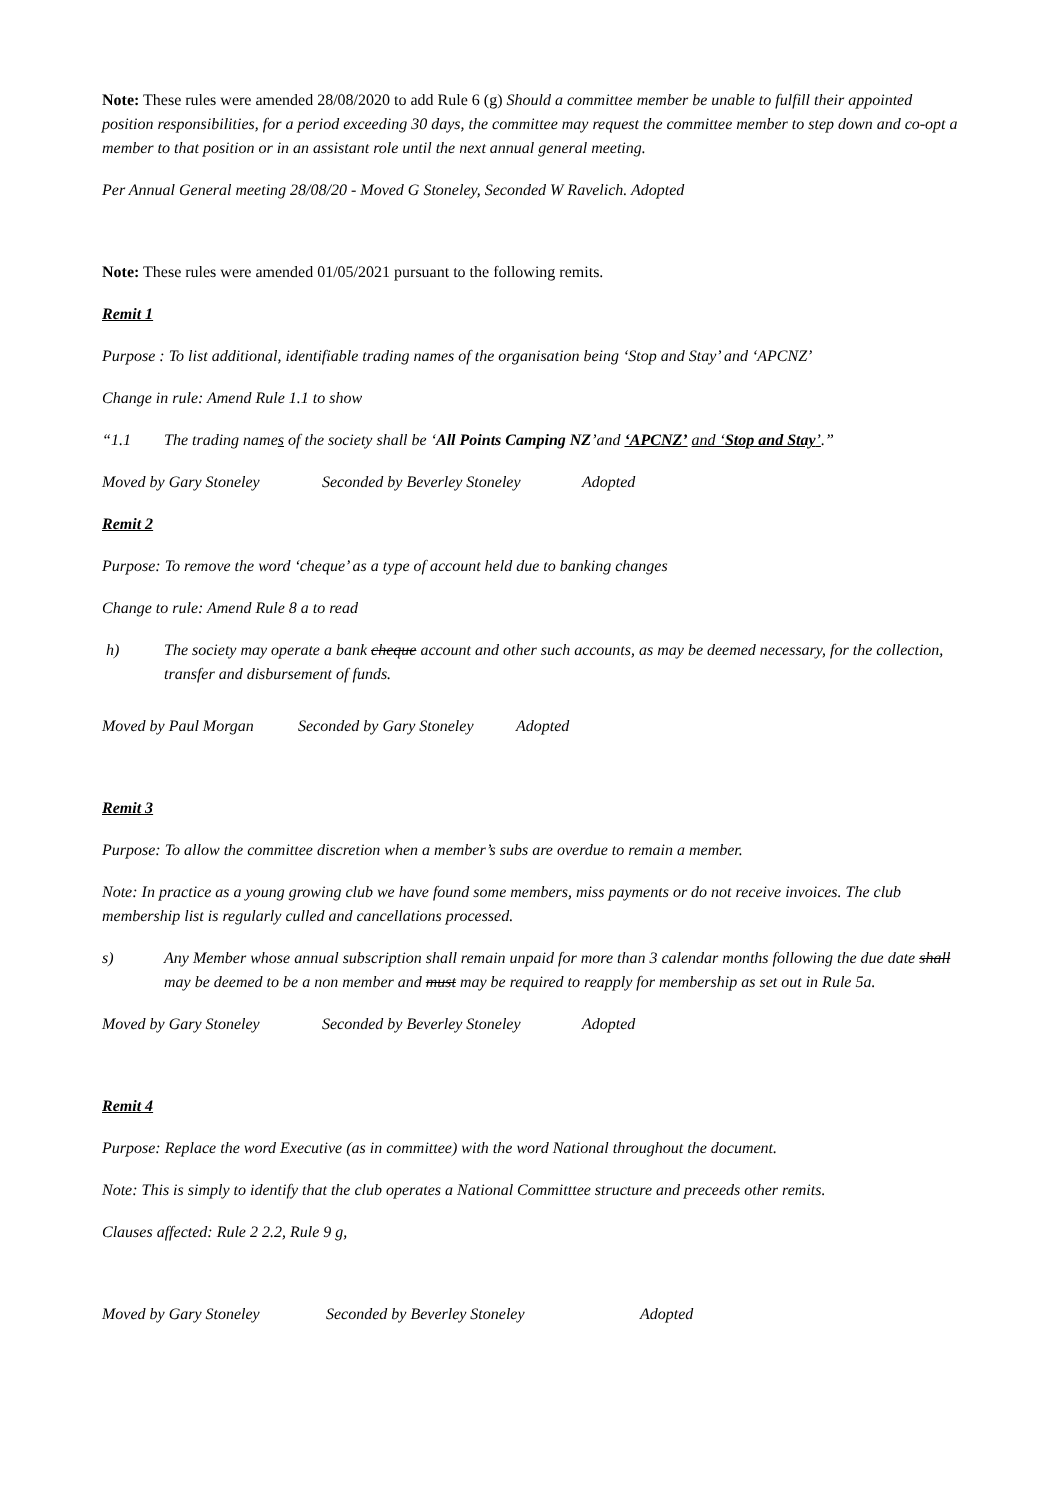Note: These rules were amended 28/08/2020 to add Rule 6 (g) Should a committee member be unable to fulfill their appointed position responsibilities, for a period exceeding 30 days, the committee may request the committee member to step down and co-opt a member to that position or in an assistant role until the next annual general meeting.
Per Annual General meeting 28/08/20 - Moved G Stoneley, Seconded W Ravelich. Adopted
Note: These rules were amended 01/05/2021 pursuant to the following remits.
Remit 1
Purpose : To list additional, identifiable trading names of the organisation being ‘Stop and Stay’ and ‘APCNZ’
Change in rule: Amend Rule 1.1 to show
“1.1 The trading names of the society shall be ‘All Points Camping NZ’and ‘APCNZ’ and ‘Stop and Stay’.”
Moved by Gary Stoneley Seconded by Beverley Stoneley Adopted
Remit 2
Purpose: To remove the word ‘cheque’ as a type of account held due to banking changes
Change to rule: Amend Rule 8 a to read
h) The society may operate a bank cheque account and other such accounts, as may be deemed necessary, for the collection, transfer and disbursement of funds.
Moved by Paul Morgan Seconded by Gary Stoneley Adopted
Remit 3
Purpose: To allow the committee discretion when a member’s subs are overdue to remain a member.
Note: In practice as a young growing club we have found some members, miss payments or do not receive invoices. The club membership list is regularly culled and cancellations processed.
s) Any Member whose annual subscription shall remain unpaid for more than 3 calendar months following the due date shall may be deemed to be a non member and must may be required to reapply for membership as set out in Rule 5a.
Moved by Gary Stoneley Seconded by Beverley Stoneley Adopted
Remit 4
Purpose: Replace the word Executive (as in committee) with the word National throughout the document.
Note: This is simply to identify that the club operates a National Committtee structure and preceeds other remits.
Clauses affected: Rule 2 2.2, Rule 9 g,
Moved by Gary Stoneley Seconded by Beverley Stoneley Adopted